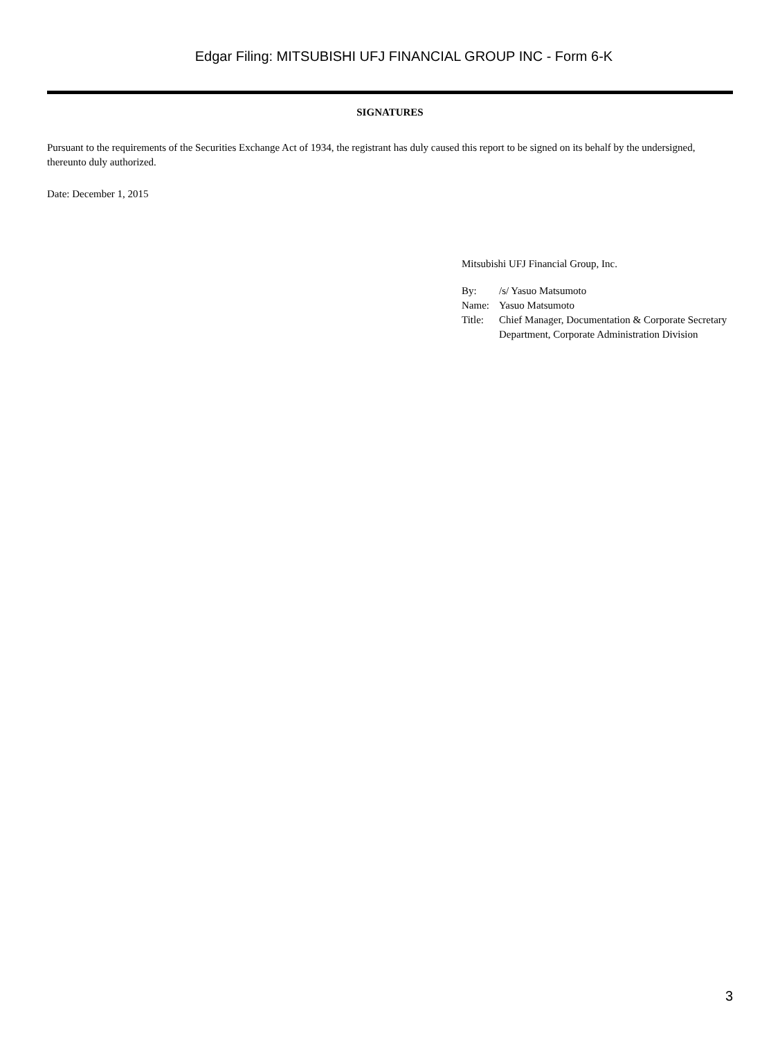Edgar Filing: MITSUBISHI UFJ FINANCIAL GROUP INC - Form 6-K
SIGNATURES
Pursuant to the requirements of the Securities Exchange Act of 1934, the registrant has duly caused this report to be signed on its behalf by the undersigned, thereunto duly authorized.
Date: December 1, 2015
Mitsubishi UFJ Financial Group, Inc.
| By: | /s/ Yasuo Matsumoto |
| Name: | Yasuo Matsumoto |
| Title: | Chief Manager, Documentation & Corporate Secretary Department, Corporate Administration Division |
3